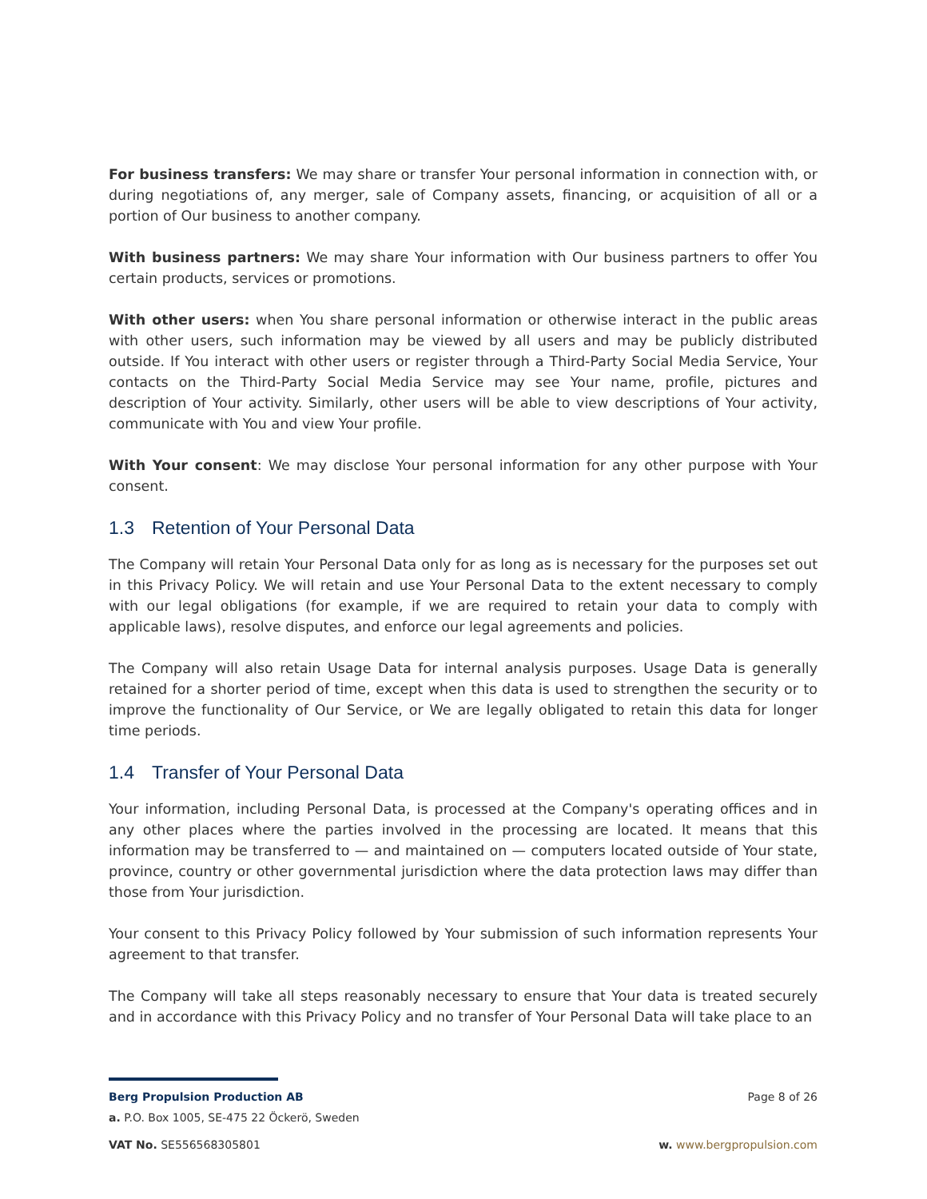For business transfers: We may share or transfer Your personal information in connection with, or during negotiations of, any merger, sale of Company assets, financing, or acquisition of all or a portion of Our business to another company.
With business partners: We may share Your information with Our business partners to offer You certain products, services or promotions.
With other users: when You share personal information or otherwise interact in the public areas with other users, such information may be viewed by all users and may be publicly distributed outside. If You interact with other users or register through a Third-Party Social Media Service, Your contacts on the Third-Party Social Media Service may see Your name, profile, pictures and description of Your activity. Similarly, other users will be able to view descriptions of Your activity, communicate with You and view Your profile.
With Your consent: We may disclose Your personal information for any other purpose with Your consent.
1.3 Retention of Your Personal Data
The Company will retain Your Personal Data only for as long as is necessary for the purposes set out in this Privacy Policy. We will retain and use Your Personal Data to the extent necessary to comply with our legal obligations (for example, if we are required to retain your data to comply with applicable laws), resolve disputes, and enforce our legal agreements and policies.
The Company will also retain Usage Data for internal analysis purposes. Usage Data is generally retained for a shorter period of time, except when this data is used to strengthen the security or to improve the functionality of Our Service, or We are legally obligated to retain this data for longer time periods.
1.4 Transfer of Your Personal Data
Your information, including Personal Data, is processed at the Company's operating offices and in any other places where the parties involved in the processing are located. It means that this information may be transferred to — and maintained on — computers located outside of Your state, province, country or other governmental jurisdiction where the data protection laws may differ than those from Your jurisdiction.
Your consent to this Privacy Policy followed by Your submission of such information represents Your agreement to that transfer.
The Company will take all steps reasonably necessary to ensure that Your data is treated securely and in accordance with this Privacy Policy and no transfer of Your Personal Data will take place to an
Berg Propulsion Production AB Page 8 of 26
a. P.O. Box 1005, SE-475 22 Öckerö, Sweden
VAT No. SE556568305801 w. www.bergpropulsion.com